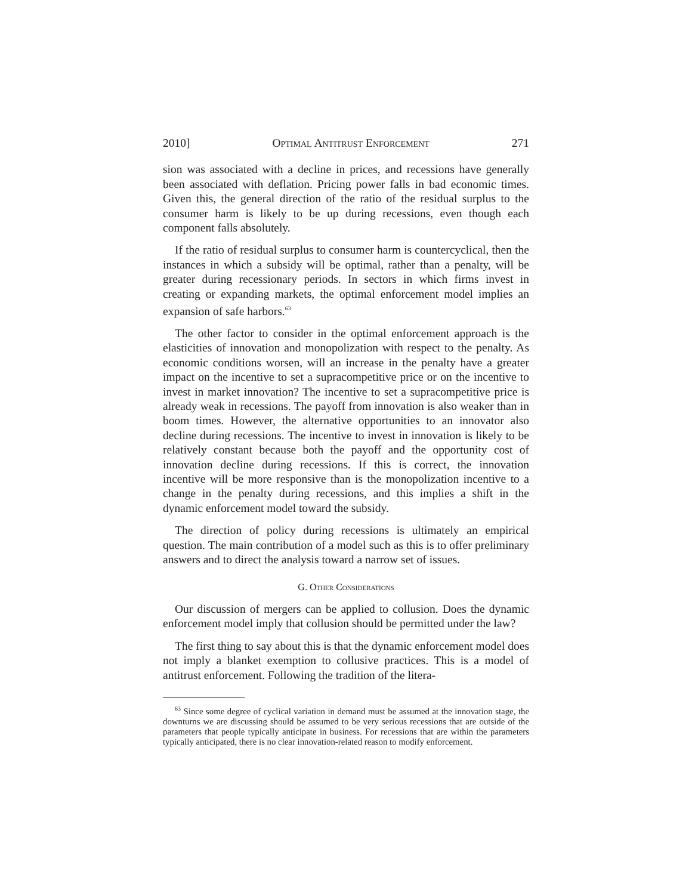2010] Optimal Antitrust Enforcement 271
sion was associated with a decline in prices, and recessions have generally been associated with deflation. Pricing power falls in bad economic times. Given this, the general direction of the ratio of the residual surplus to the consumer harm is likely to be up during recessions, even though each component falls absolutely.
If the ratio of residual surplus to consumer harm is countercyclical, then the instances in which a subsidy will be optimal, rather than a penalty, will be greater during recessionary periods. In sectors in which firms invest in creating or expanding markets, the optimal enforcement model implies an expansion of safe harbors.<sup>63</sup>
The other factor to consider in the optimal enforcement approach is the elasticities of innovation and monopolization with respect to the penalty. As economic conditions worsen, will an increase in the penalty have a greater impact on the incentive to set a supracompetitive price or on the incentive to invest in market innovation? The incentive to set a supracompetitive price is already weak in recessions. The payoff from innovation is also weaker than in boom times. However, the alternative opportunities to an innovator also decline during recessions. The incentive to invest in innovation is likely to be relatively constant because both the payoff and the opportunity cost of innovation decline during recessions. If this is correct, the innovation incentive will be more responsive than is the monopolization incentive to a change in the penalty during recessions, and this implies a shift in the dynamic enforcement model toward the subsidy.
The direction of policy during recessions is ultimately an empirical question. The main contribution of a model such as this is to offer preliminary answers and to direct the analysis toward a narrow set of issues.
G. Other Considerations
Our discussion of mergers can be applied to collusion. Does the dynamic enforcement model imply that collusion should be permitted under the law?
The first thing to say about this is that the dynamic enforcement model does not imply a blanket exemption to collusive practices. This is a model of antitrust enforcement. Following the tradition of the litera-
<sup>63</sup> Since some degree of cyclical variation in demand must be assumed at the innovation stage, the downturns we are discussing should be assumed to be very serious recessions that are outside of the parameters that people typically anticipate in business. For recessions that are within the parameters typically anticipated, there is no clear innovation-related reason to modify enforcement.